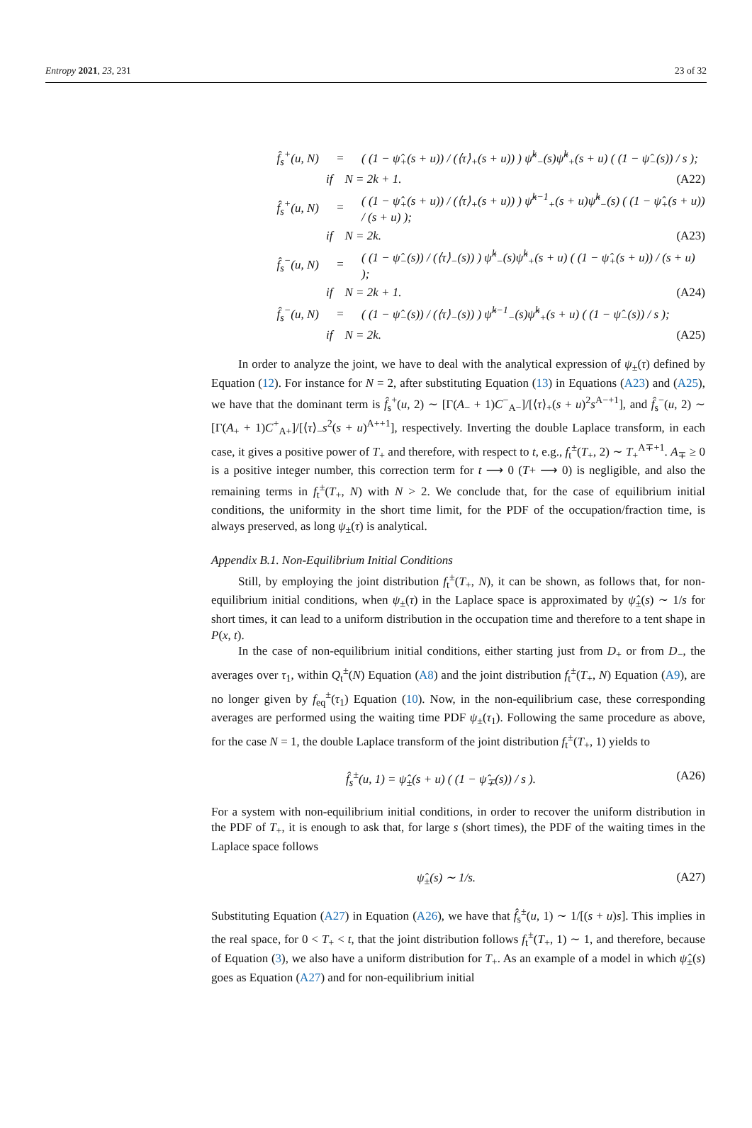Entropy 2021, 23, 231 23 of 32
f̂<sub>s</sub><sup>+</sup>(u, N) = ( (1 − ψ̂<sub>+</sub>(s + u)) / (⟨τ⟩<sub>+</sub>(s + u)) ) ψ̂<sup>k</sup><sub>−</sub>(s)ψ̂<sup>k</sup><sub>+</sub>(s + u) ( (1 − ψ̂<sub>−</sub>(s)) / s );
if N = 2k + 1. (A22)
f̂<sub>s</sub><sup>+</sup>(u, N) = ( (1 − ψ̂<sub>+</sub>(s + u)) / (⟨τ⟩<sub>+</sub>(s + u)) ) ψ̂<sup>k−1</sup><sub>+</sub>(s + u)ψ̂<sup>k</sup><sub>−</sub>(s) ( (1 − ψ̂<sub>+</sub>(s + u)) / (s + u) );
if N = 2k. (A23)
f̂<sub>s</sub><sup>−</sup>(u, N) = ( (1 − ψ̂<sub>−</sub>(s)) / (⟨τ⟩<sub>−</sub>(s)) ) ψ̂<sup>k</sup><sub>−</sub>(s)ψ̂<sup>k</sup><sub>+</sub>(s + u) ( (1 − ψ̂<sub>+</sub>(s + u)) / (s + u) );
if N = 2k + 1. (A24)
f̂<sub>s</sub><sup>−</sup>(u, N) = ( (1 − ψ̂<sub>−</sub>(s)) / (⟨τ⟩<sub>−</sub>(s)) ) ψ̂<sup>k−1</sup><sub>−</sub>(s)ψ̂<sup>k</sup><sub>+</sub>(s + u) ( (1 − ψ̂<sub>−</sub>(s)) / s );
if N = 2k. (A25)
In order to analyze the joint, we have to deal with the analytical expression of ψ<sub>±</sub>(τ) defined by Equation (12). For instance for N = 2, after substituting Equation (13) in Equations (A23) and (A25), we have that the dominant term is f̂<sub>s</sub><sup>+</sup>(u, 2) ∼ [Γ(A<sub>−</sub> + 1)C<sup>−</sup><sub>A−</sub>]/[⟨τ⟩<sub>+</sub>(s + u)<sup>2</sup>s<sup>A−+1</sup>], and f̂<sub>s</sub><sup>−</sup>(u, 2) ∼ [Γ(A<sub>+</sub> + 1)C<sup>+</sup><sub>A+</sub>]/[⟨τ⟩<sub>−</sub>s<sup>2</sup>(s + u)<sup>A++1</sup>], respectively. Inverting the double Laplace transform, in each case, it gives a positive power of T<sub>+</sub> and therefore, with respect to t, e.g., f<sub>t</sub><sup>±</sup>(T<sub>+</sub>, 2) ∼ T<sub>+</sub><sup>A∓+1</sup>. A<sub>∓</sub> ≥ 0 is a positive integer number, this correction term for t ⟶ 0 (T+ ⟶ 0) is negligible, and also the remaining terms in f<sub>t</sub><sup>±</sup>(T<sub>+</sub>, N) with N > 2. We conclude that, for the case of equilibrium initial conditions, the uniformity in the short time limit, for the PDF of the occupation/fraction time, is always preserved, as long ψ<sub>±</sub>(τ) is analytical.
Appendix B.1. Non-Equilibrium Initial Conditions
Still, by employing the joint distribution f<sub>t</sub><sup>±</sup>(T<sub>+</sub>, N), it can be shown, as follows that, for non-equilibrium initial conditions, when ψ<sub>±</sub>(τ) in the Laplace space is approximated by ψ̂<sub>±</sub>(s) ∼ 1/s for short times, it can lead to a uniform distribution in the occupation time and therefore to a tent shape in P(x, t).
In the case of non-equilibrium initial conditions, either starting just from D<sub>+</sub> or from D<sub>−</sub>, the averages over τ<sub>1</sub>, within Q<sub>t</sub><sup>±</sup>(N) Equation (A8) and the joint distribution f<sub>t</sub><sup>±</sup>(T<sub>+</sub>, N) Equation (A9), are no longer given by f<sub>eq</sub><sup>±</sup>(τ<sub>1</sub>) Equation (10). Now, in the non-equilibrium case, these corresponding averages are performed using the waiting time PDF ψ<sub>±</sub>(τ<sub>1</sub>). Following the same procedure as above, for the case N = 1, the double Laplace transform of the joint distribution f<sub>t</sub><sup>±</sup>(T<sub>+</sub>, 1) yields to
f̂<sub>s</sub><sup>±</sup>(u, 1) = ψ̂<sub>±</sub>(s + u) ( (1 − ψ̂<sub>∓</sub>(s)) / s ). (A26)
For a system with non-equilibrium initial conditions, in order to recover the uniform distribution in the PDF of T<sub>+</sub>, it is enough to ask that, for large s (short times), the PDF of the waiting times in the Laplace space follows
ψ̂<sub>±</sub>(s) ∼ 1/s. (A27)
Substituting Equation (A27) in Equation (A26), we have that f̂<sub>s</sub><sup>±</sup>(u, 1) ∼ 1/[(s + u)s]. This implies in the real space, for 0 < T<sub>+</sub> < t, that the joint distribution follows f<sub>t</sub><sup>±</sup>(T<sub>+</sub>, 1) ∼ 1, and therefore, because of Equation (3), we also have a uniform distribution for T<sub>+</sub>. As an example of a model in which ψ̂<sub>±</sub>(s) goes as Equation (A27) and for non-equilibrium initial